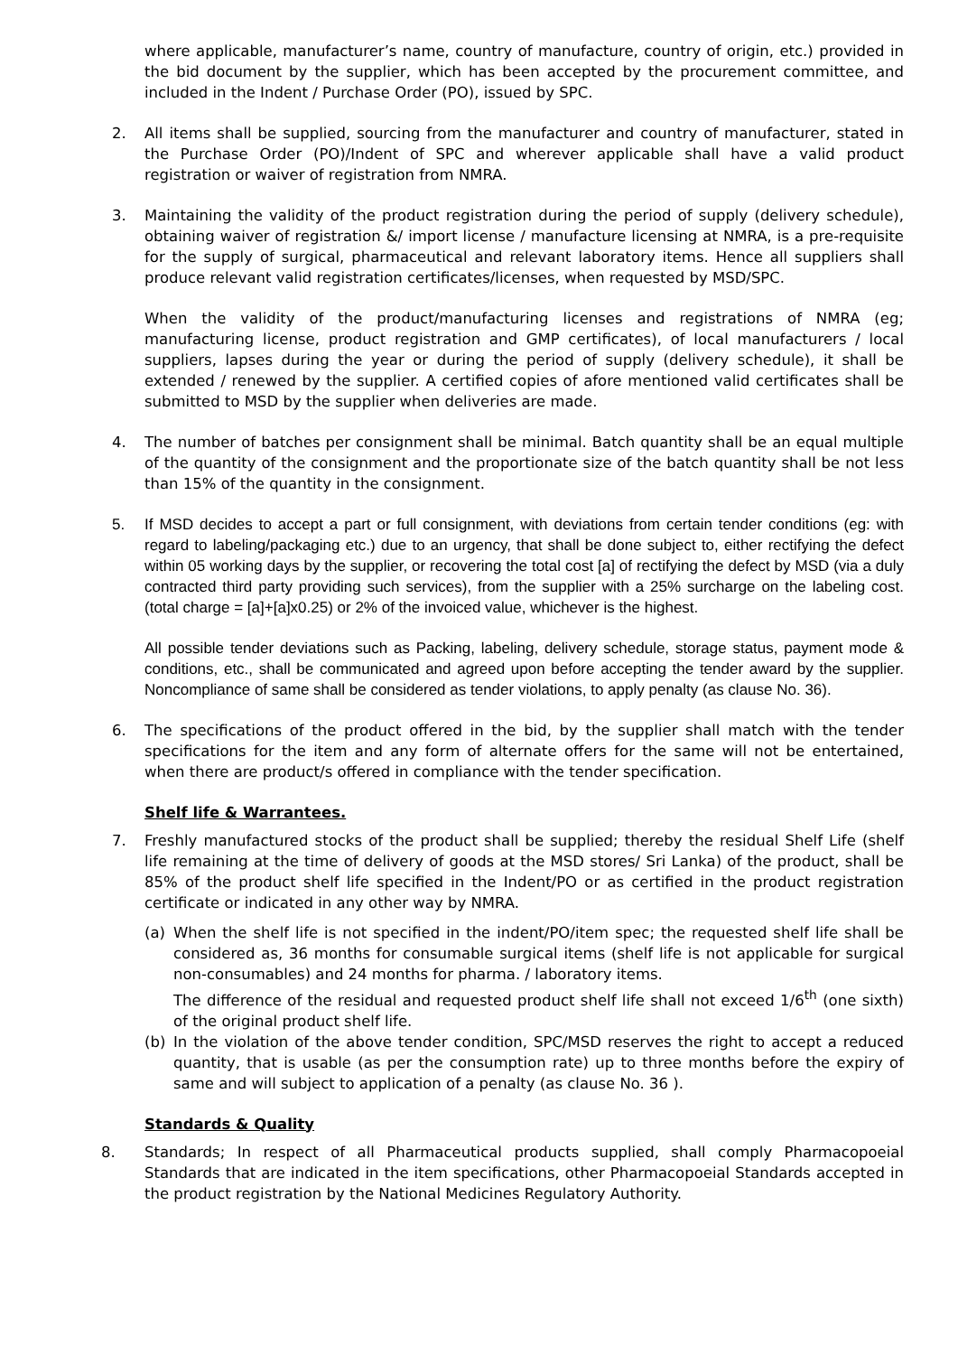where applicable, manufacturer’s name, country of manufacture, country of origin, etc.) provided in the bid document by the supplier, which has been accepted by the procurement committee, and included in the Indent / Purchase Order (PO), issued by SPC.
2. All items shall be supplied, sourcing from the manufacturer and country of manufacturer, stated in the Purchase Order (PO)/Indent of SPC and wherever applicable shall have a valid product registration or waiver of registration from NMRA.
3. Maintaining the validity of the product registration during the period of supply (delivery schedule), obtaining waiver of registration &/ import license / manufacture licensing at NMRA, is a pre-requisite for the supply of surgical, pharmaceutical and relevant laboratory items. Hence all suppliers shall produce relevant valid registration certificates/licenses, when requested by MSD/SPC.
When the validity of the product/manufacturing licenses and registrations of NMRA (eg; manufacturing license, product registration and GMP certificates), of local manufacturers / local suppliers, lapses during the year or during the period of supply (delivery schedule), it shall be extended / renewed by the supplier. A certified copies of afore mentioned valid certificates shall be submitted to MSD by the supplier when deliveries are made.
4. The number of batches per consignment shall be minimal. Batch quantity shall be an equal multiple of the quantity of the consignment and the proportionate size of the batch quantity shall be not less than 15% of the quantity in the consignment.
5. If MSD decides to accept a part or full consignment, with deviations from certain tender conditions (eg: with regard to labeling/packaging etc.) due to an urgency, that shall be done subject to, either rectifying the defect within 05 working days by the supplier, or recovering the total cost [a] of rectifying the defect by MSD (via a duly contracted third party providing such services), from the supplier with a 25% surcharge on the labeling cost. (total charge = [a]+[a]x0.25) or 2% of the invoiced value, whichever is the highest.
All possible tender deviations such as Packing, labeling, delivery schedule, storage status, payment mode & conditions, etc., shall be communicated and agreed upon before accepting the tender award by the supplier. Noncompliance of same shall be considered as tender violations, to apply penalty (as clause No. 36).
6. The specifications of the product offered in the bid, by the supplier shall match with the tender specifications for the item and any form of alternate offers for the same will not be entertained, when there are product/s offered in compliance with the tender specification.
Shelf life & Warrantees.
7. Freshly manufactured stocks of the product shall be supplied; thereby the residual Shelf Life (shelf life remaining at the time of delivery of goods at the MSD stores/ Sri Lanka) of the product, shall be 85% of the product shelf life specified in the Indent/PO or as certified in the product registration certificate or indicated in any other way by NMRA.
(a) When the shelf life is not specified in the indent/PO/item spec; the requested shelf life shall be considered as, 36 months for consumable surgical items (shelf life is not applicable for surgical non-consumables) and 24 months for pharma. / laboratory items.
The difference of the residual and requested product shelf life shall not exceed 1/6<sup>th</sup> (one sixth) of the original product shelf life.
(b) In the violation of the above tender condition, SPC/MSD reserves the right to accept a reduced quantity, that is usable (as per the consumption rate) up to three months before the expiry of same and will subject to application of a penalty (as clause No. 36 ).
Standards & Quality
8. Standards; In respect of all Pharmaceutical products supplied, shall comply Pharmacopoeial Standards that are indicated in the item specifications, other Pharmacopoeial Standards accepted in the product registration by the National Medicines Regulatory Authority.